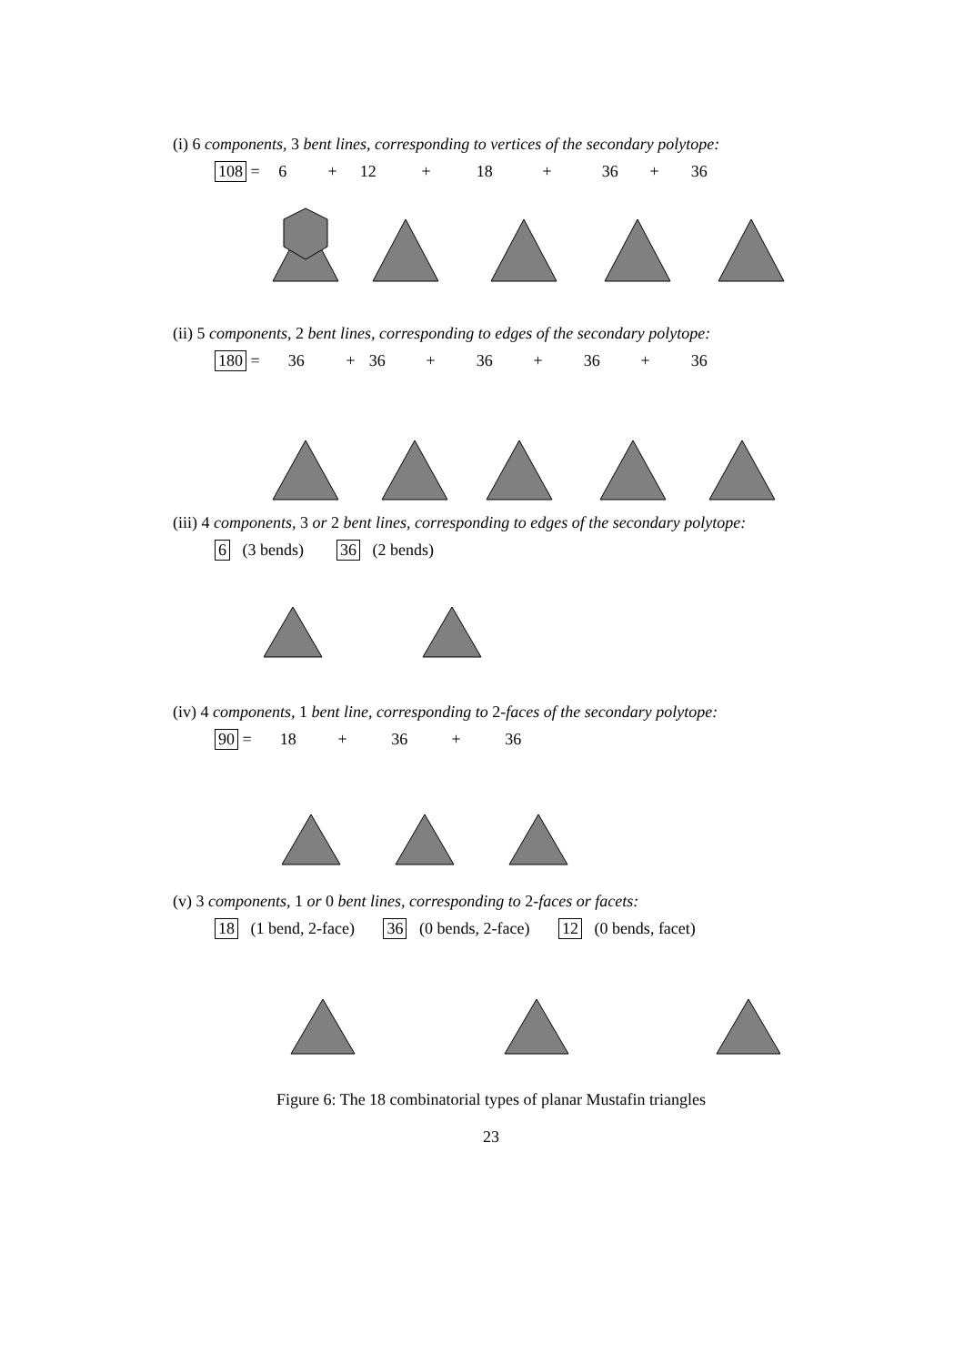(i) 6 components, 3 bent lines, corresponding to vertices of the secondary polytope:
108 = 6 + 12 + 18 + 36 + 36
(ii) 5 components, 2 bent lines, corresponding to edges of the secondary polytope:
180 = 36 + 36 + 36 + 36 + 36
(iii) 4 components, 3 or 2 bent lines, corresponding to edges of the secondary polytope:
6 (3 bends) 36 (2 bends)
(iv) 4 components, 1 bent line, corresponding to 2-faces of the secondary polytope:
90 = 18 + 36 + 36
(v) 3 components, 1 or 0 bent lines, corresponding to 2-faces or facets:
18 (1 bend, 2-face) 36 (0 bends, 2-face) 12 (0 bends, facet)
Figure 6: The 18 combinatorial types of planar Mustafin triangles
23